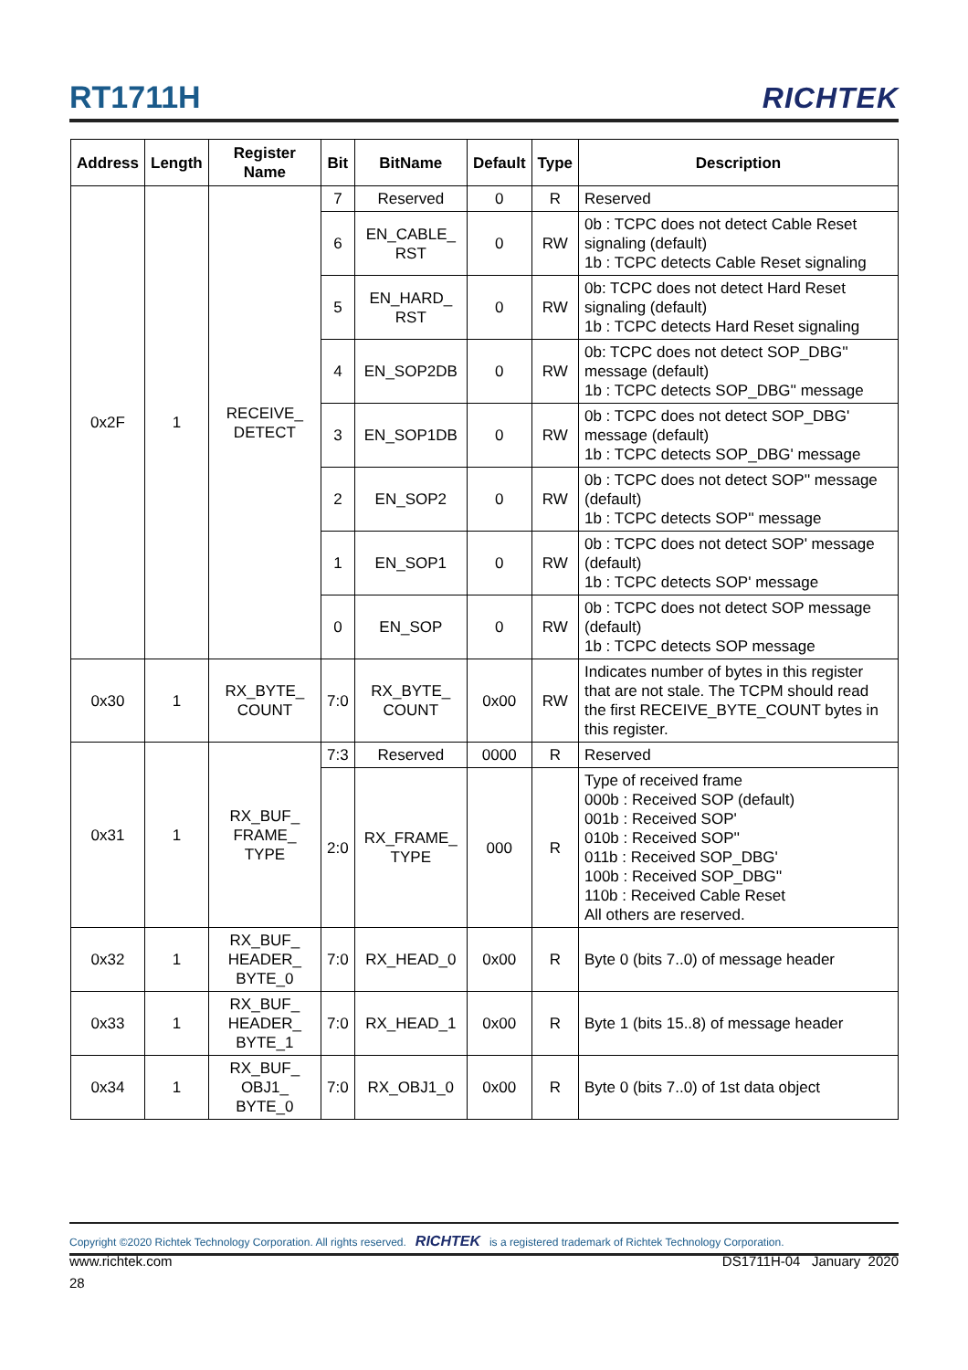RT1711H
RICHTEK
| Address | Length | Register Name | Bit | BitName | Default | Type | Description |
| --- | --- | --- | --- | --- | --- | --- | --- |
| 0x2F | 1 | RECEIVE_ DETECT | 7 | Reserved | 0 | R | Reserved |
| | | | 6 | EN_CABLE_ RST | 0 | RW | 0b : TCPC does not detect Cable Reset signaling (default) 1b : TCPC detects Cable Reset signaling |
| | | | 5 | EN_HARD_ RST | 0 | RW | 0b: TCPC does not detect Hard Reset signaling (default) 1b : TCPC detects Hard Reset signaling |
| | | | 4 | EN_SOP2DB | 0 | RW | 0b: TCPC does not detect SOP_DBG'' message (default) 1b : TCPC detects SOP_DBG'' message |
| | | | 3 | EN_SOP1DB | 0 | RW | 0b : TCPC does not detect SOP_DBG' message (default) 1b : TCPC detects SOP_DBG' message |
| | | | 2 | EN_SOP2 | 0 | RW | 0b : TCPC does not detect SOP'' message (default) 1b : TCPC detects SOP'' message |
| | | | 1 | EN_SOP1 | 0 | RW | 0b : TCPC does not detect SOP' message (default) 1b : TCPC detects SOP' message |
| | | | 0 | EN_SOP | 0 | RW | 0b : TCPC does not detect SOP message (default) 1b : TCPC detects SOP message |
| 0x30 | 1 | RX_BYTE_ COUNT | 7:0 | RX_BYTE_ COUNT | 0x00 | RW | Indicates number of bytes in this register that are not stale. The TCPM should read the first RECEIVE_BYTE_COUNT bytes in this register. |
| 0x31 | 1 | RX_BUF_ FRAME_ TYPE | 7:3 | Reserved | 0000 | R | Reserved |
| | | | 2:0 | RX_FRAME_ TYPE | 000 | R | Type of received frame 000b : Received SOP (default) 001b : Received SOP' 010b : Received SOP'' 011b : Received SOP_DBG' 100b : Received SOP_DBG'' 110b : Received Cable Reset All others are reserved. |
| 0x32 | 1 | RX_BUF_ HEADER_ BYTE_0 | 7:0 | RX_HEAD_0 | 0x00 | R | Byte 0 (bits 7..0) of message header |
| 0x33 | 1 | RX_BUF_ HEADER_ BYTE_1 | 7:0 | RX_HEAD_1 | 0x00 | R | Byte 1 (bits 15..8) of message header |
| 0x34 | 1 | RX_BUF_ OBJ1_ BYTE_0 | 7:0 | RX_OBJ1_0 | 0x00 | R | Byte 0 (bits 7..0) of 1st data object |
Copyright ©2020 Richtek Technology Corporation. All rights reserved. RICHTEK is a registered trademark of Richtek Technology Corporation.
www.richtek.com DS1711H-04 January 2020
28